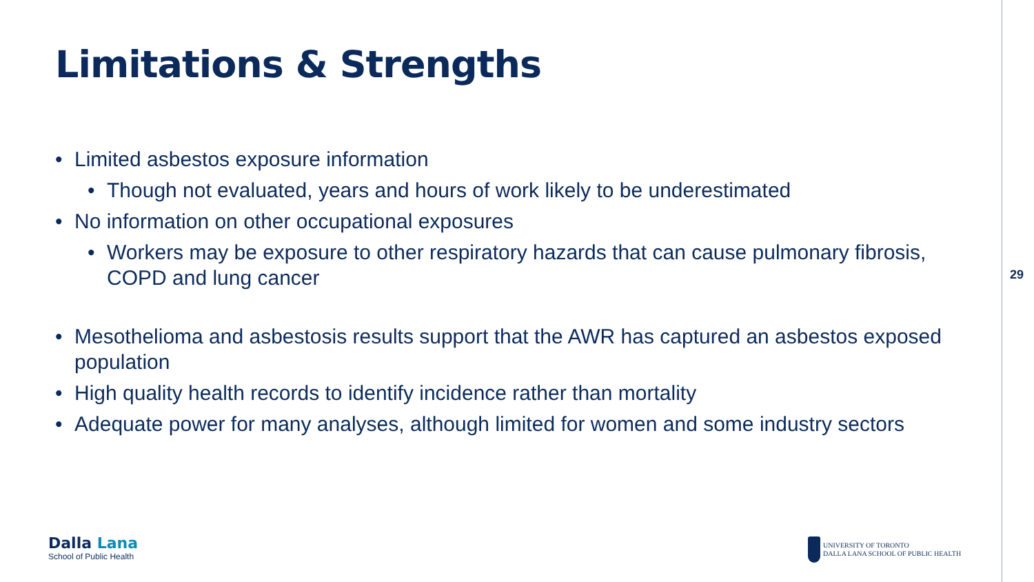Limitations & Strengths
• Limited asbestos exposure information
• Though not evaluated, years and hours of work likely to be underestimated
• No information on other occupational exposures
• Workers may be exposure to other respiratory hazards that can cause pulmonary fibrosis, COPD and lung cancer
• Mesothelioma and asbestosis results support that the AWR has captured an asbestos exposed population
• High quality health records to identify incidence rather than mortality
• Adequate power for many analyses, although limited for women and some industry sectors
29
Dalla Lana
School of Public Health
UNIVERSITY OF TORONTO
DALLA LANA SCHOOL OF PUBLIC HEALTH